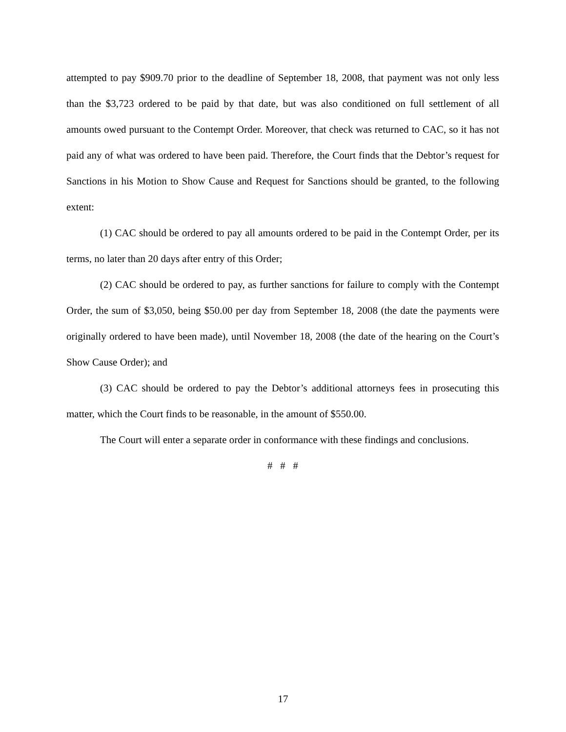attempted to pay $909.70 prior to the deadline of September 18, 2008, that payment was not only less than the $3,723 ordered to be paid by that date, but was also conditioned on full settlement of all amounts owed pursuant to the Contempt Order. Moreover, that check was returned to CAC, so it has not paid any of what was ordered to have been paid. Therefore, the Court finds that the Debtor’s request for Sanctions in his Motion to Show Cause and Request for Sanctions should be granted, to the following extent:
(1) CAC should be ordered to pay all amounts ordered to be paid in the Contempt Order, per its terms, no later than 20 days after entry of this Order;
(2) CAC should be ordered to pay, as further sanctions for failure to comply with the Contempt Order, the sum of $3,050, being $50.00 per day from September 18, 2008 (the date the payments were originally ordered to have been made), until November 18, 2008 (the date of the hearing on the Court’s Show Cause Order); and
(3) CAC should be ordered to pay the Debtor’s additional attorneys fees in prosecuting this matter, which the Court finds to be reasonable, in the amount of $550.00.
The Court will enter a separate order in conformance with these findings and conclusions.
# # #
17